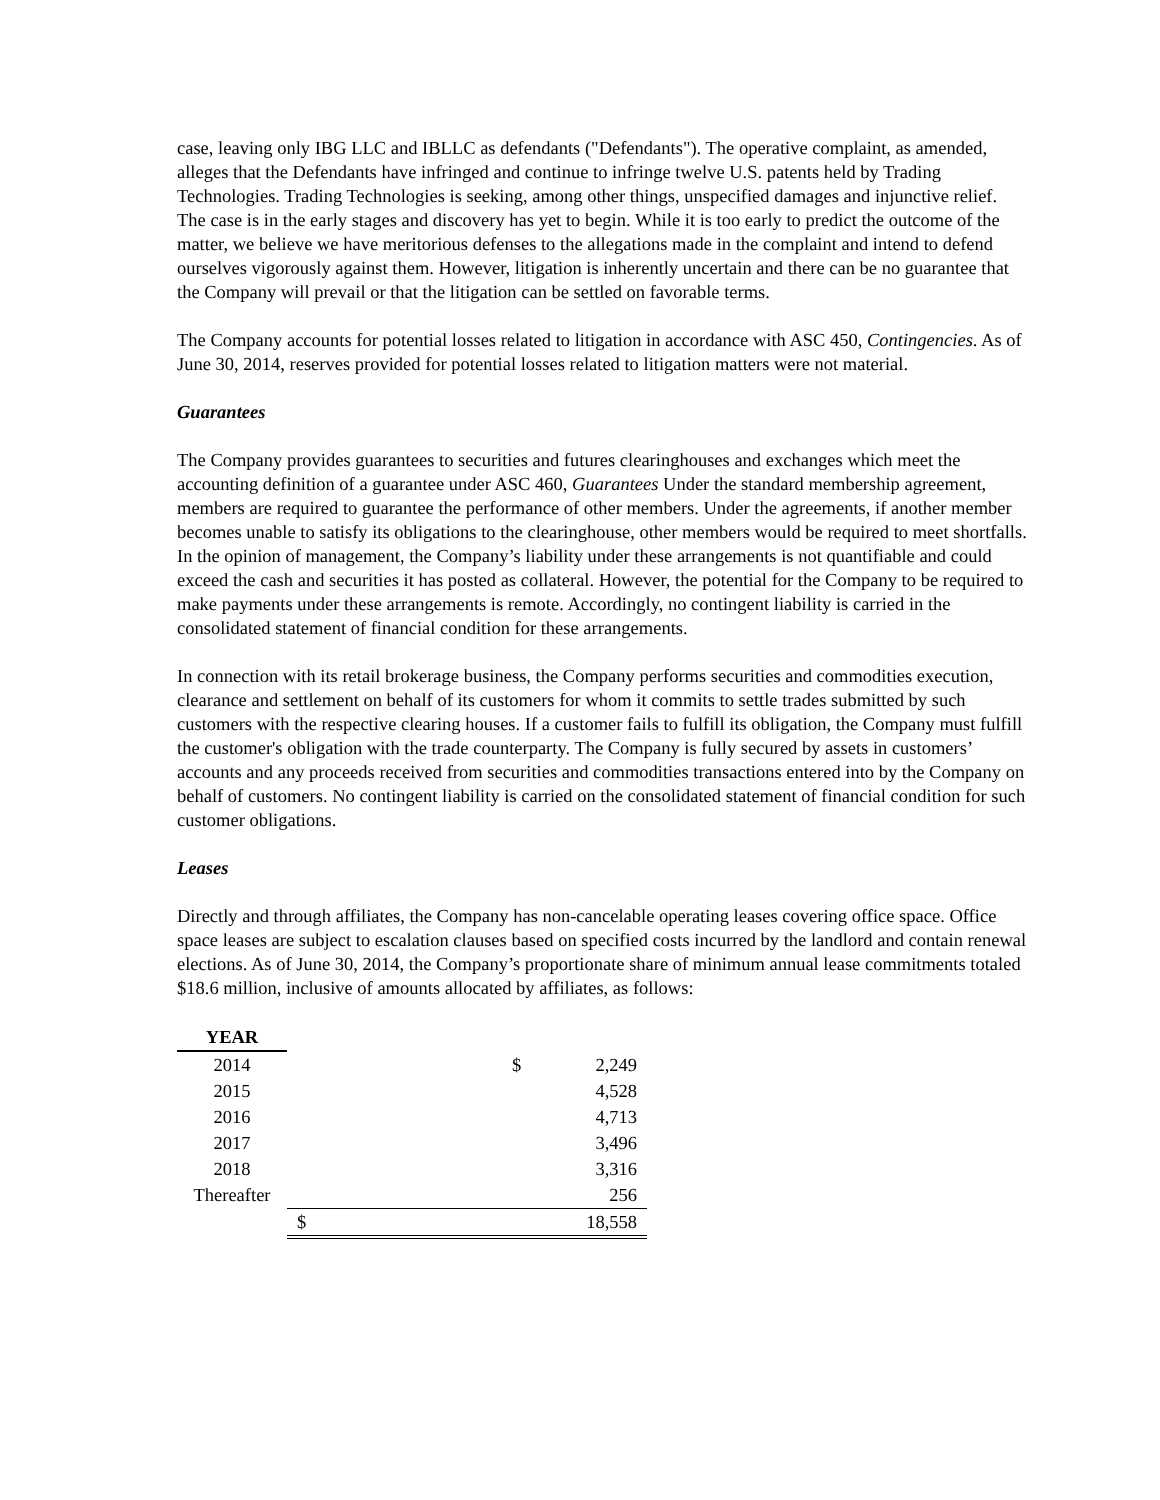case, leaving only IBG LLC and IBLLC as defendants ("Defendants"). The operative complaint, as amended, alleges that the Defendants have infringed and continue to infringe twelve U.S. patents held by Trading Technologies. Trading Technologies is seeking, among other things, unspecified damages and injunctive relief. The case is in the early stages and discovery has yet to begin. While it is too early to predict the outcome of the matter, we believe we have meritorious defenses to the allegations made in the complaint and intend to defend ourselves vigorously against them. However, litigation is inherently uncertain and there can be no guarantee that the Company will prevail or that the litigation can be settled on favorable terms.
The Company accounts for potential losses related to litigation in accordance with ASC 450, Contingencies. As of June 30, 2014, reserves provided for potential losses related to litigation matters were not material.
Guarantees
The Company provides guarantees to securities and futures clearinghouses and exchanges which meet the accounting definition of a guarantee under ASC 460, Guarantees Under the standard membership agreement, members are required to guarantee the performance of other members. Under the agreements, if another member becomes unable to satisfy its obligations to the clearinghouse, other members would be required to meet shortfalls. In the opinion of management, the Company’s liability under these arrangements is not quantifiable and could exceed the cash and securities it has posted as collateral. However, the potential for the Company to be required to make payments under these arrangements is remote. Accordingly, no contingent liability is carried in the consolidated statement of financial condition for these arrangements.
In connection with its retail brokerage business, the Company performs securities and commodities execution, clearance and settlement on behalf of its customers for whom it commits to settle trades submitted by such customers with the respective clearing houses. If a customer fails to fulfill its obligation, the Company must fulfill the customer's obligation with the trade counterparty. The Company is fully secured by assets in customers’ accounts and any proceeds received from securities and commodities transactions entered into by the Company on behalf of customers. No contingent liability is carried on the consolidated statement of financial condition for such customer obligations.
Leases
Directly and through affiliates, the Company has non-cancelable operating leases covering office space. Office space leases are subject to escalation clauses based on specified costs incurred by the landlord and contain renewal elections. As of June 30, 2014, the Company’s proportionate share of minimum annual lease commitments totaled $18.6 million, inclusive of amounts allocated by affiliates, as follows:
| YEAR | | |
| 2014 | $ | 2,249 |
| 2015 | | 4,528 |
| 2016 | | 4,713 |
| 2017 | | 3,496 |
| 2018 | | 3,316 |
| Thereafter | | 256 |
| | $ | 18,558 |